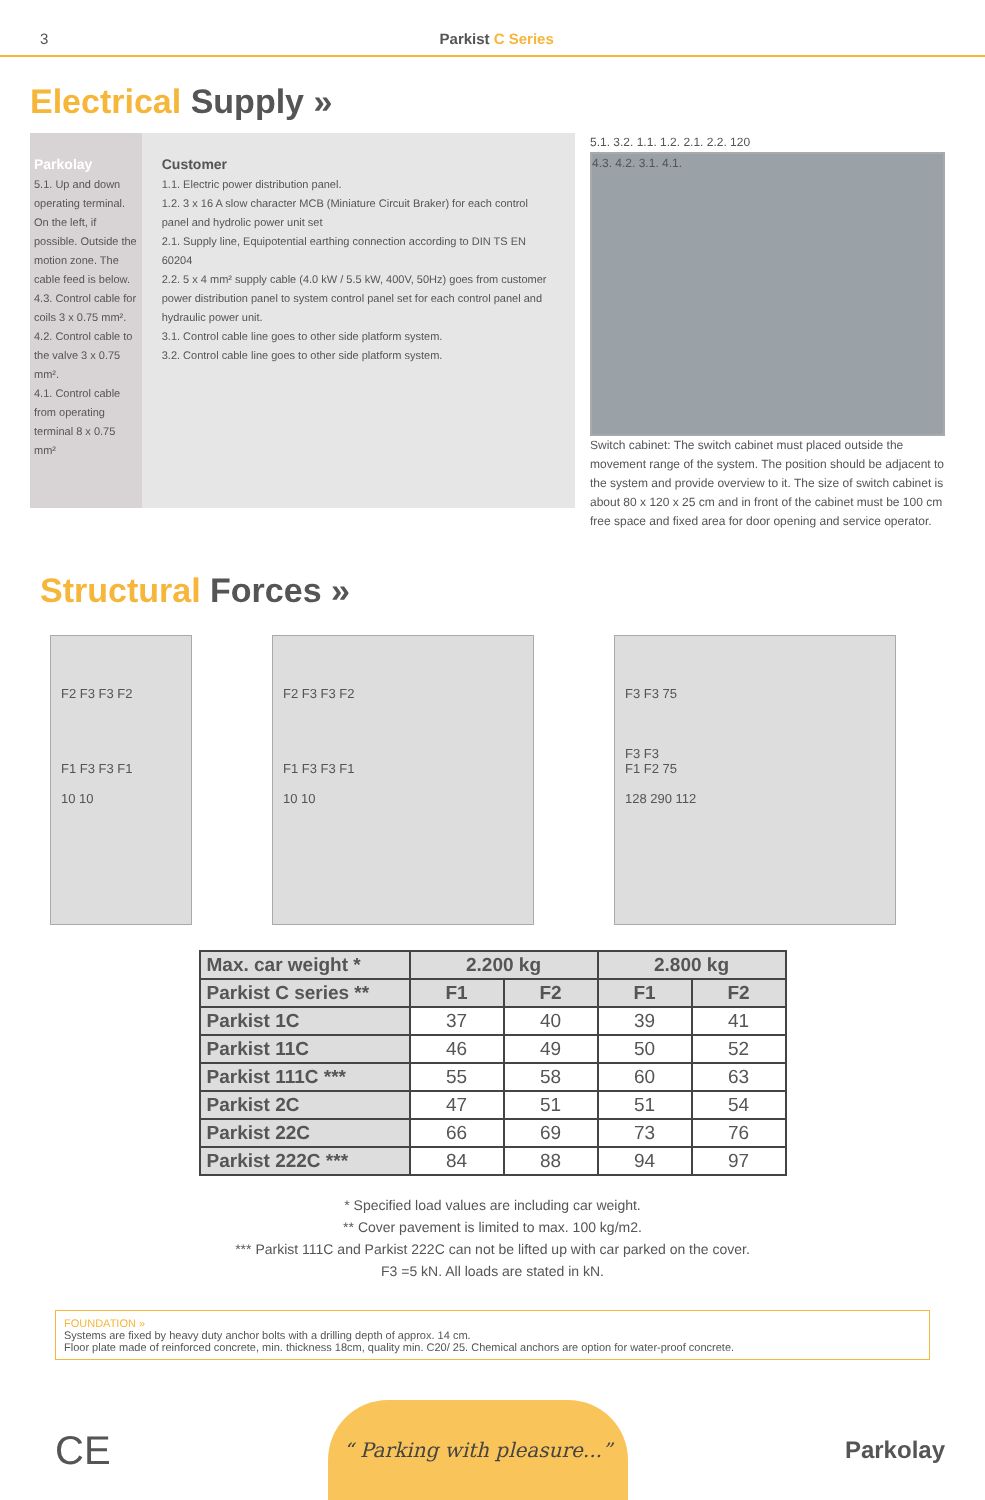3 Parkist C Series
Electrical Supply »
Parkolay
5.1. Up and down operating terminal.
On the left, if possible. Outside the motion zone. The cable feed is below.
4.3. Control cable for coils 3 x 0.75 mm².
4.2. Control cable to the valve 3 x 0.75 mm².
4.1. Control cable from operating terminal 8 x 0.75 mm²
Customer
1.1. Electric power distribution panel.
1.2. 3 x 16 A slow character MCB (Miniature Circuit Braker) for each control panel and hydrolic power unit set
2.1. Supply line, Equipotential earthing connection according to DIN TS EN 60204
2.2. 5 x 4 mm² supply cable (4.0 kW / 5.5 kW, 400V, 50Hz) goes from customer power distribution panel to system control panel set for each control panel and hydraulic power unit.
3.1. Control cable line goes to other side platform system.
3.2. Control cable line goes to other side platform system.
5.1. 3.2. 1.1. 1.2. 2.1. 2.2. 120
4.3. 4.2. 3.1. 4.1.
Switch cabinet: The switch cabinet must placed outside the movement range of the system. The position should be adjacent to the system and provide overview to it. The size of switch cabinet is about 80 x 120 x 25 cm and in front of the cabinet must be 100 cm free space and fixed area for door opening and service operator.
Structural Forces »
F2 F3 F3 F2
F1 F3 F3 F1
10 10
F2 F3 F3 F2
F1 F3 F3 F1
10 10
F3 F3 75
F3 F3
F1 F2 75
128 290 112
| Max. car weight * | 2.200 kg | | 2.800 kg | |
| Parkist C series ** | F1 | F2 | F1 | F2 |
| Parkist 1C | 37 | 40 | 39 | 41 |
| Parkist 11C | 46 | 49 | 50 | 52 |
| Parkist 111C *** | 55 | 58 | 60 | 63 |
| Parkist 2C | 47 | 51 | 51 | 54 |
| Parkist 22C | 66 | 69 | 73 | 76 |
| Parkist 222C *** | 84 | 88 | 94 | 97 |
* Specified load values are including car weight.
** Cover pavement is limited to max. 100 kg/m2.
*** Parkist 111C and Parkist 222C can not be lifted up with car parked on the cover.
F3 =5 kN. All loads are stated in kN.
FOUNDATION »
Systems are fixed by heavy duty anchor bolts with a drilling depth of approx. 14 cm.
Floor plate made of reinforced concrete, min. thickness 18cm, quality min. C20/ 25. Chemical anchors are option for water-proof concrete.
CE
“ Parking with pleasure...”
Parkolay